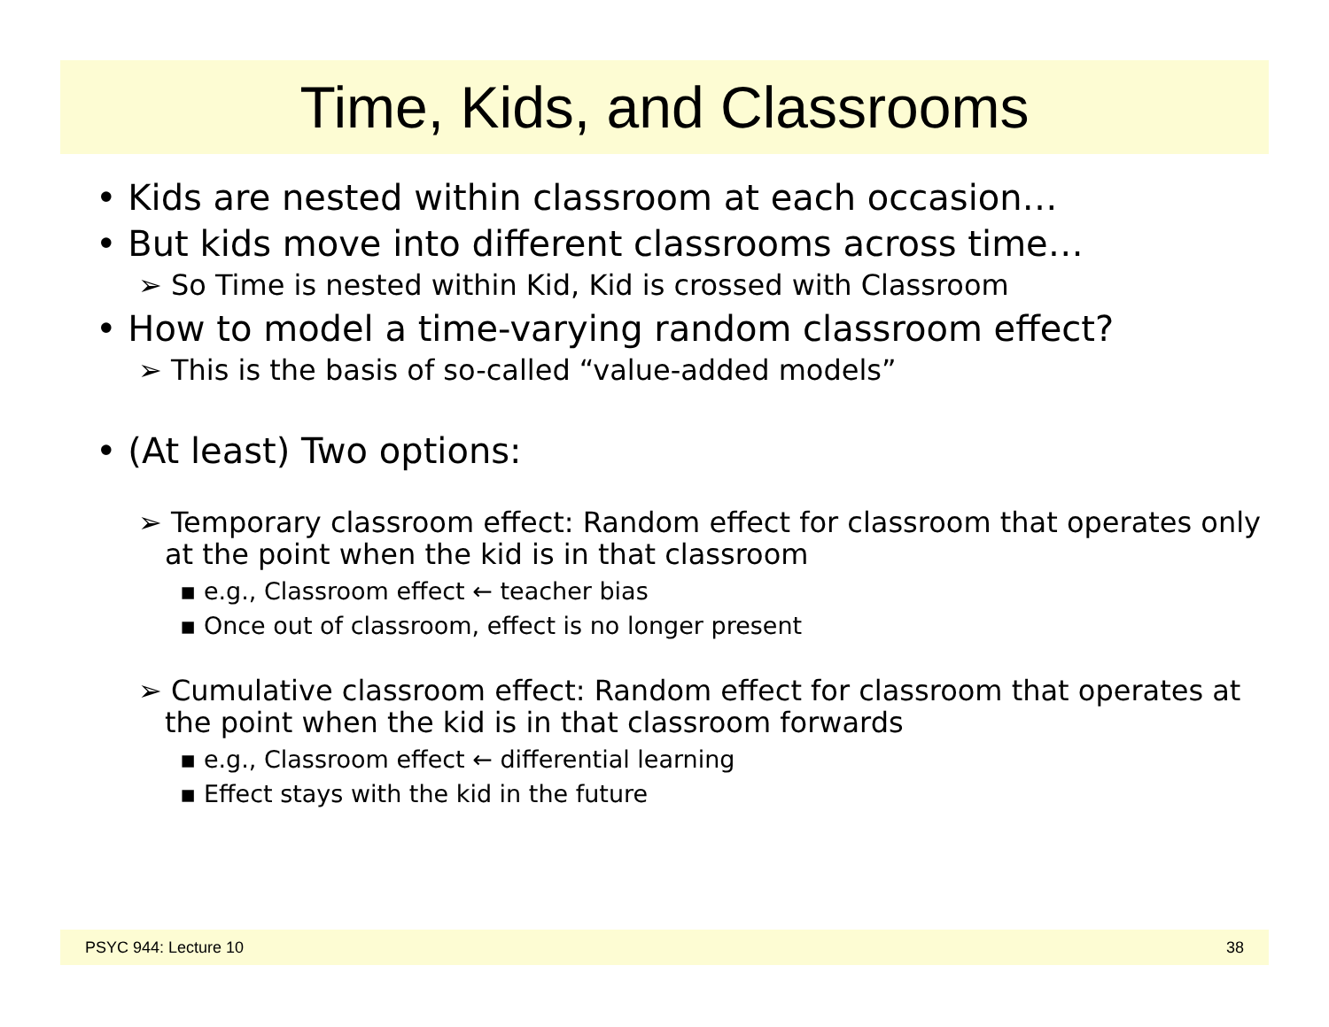Time, Kids, and Classrooms
• Kids are nested within classroom at each occasion…
• But kids move into different classrooms across time…
➢ So Time is nested within Kid, Kid is crossed with Classroom
• How to model a time-varying random classroom effect?
➢ This is the basis of so-called “value-added models”
• (At least) Two options:
➢ Temporary classroom effect: Random effect for classroom that operates only at the point when the kid is in that classroom
▪ e.g., Classroom effect ← teacher bias
▪ Once out of classroom, effect is no longer present
➢ Cumulative classroom effect: Random effect for classroom that operates at the point when the kid is in that classroom forwards
▪ e.g., Classroom effect ← differential learning
▪ Effect stays with the kid in the future
PSYC 944: Lecture 10 38